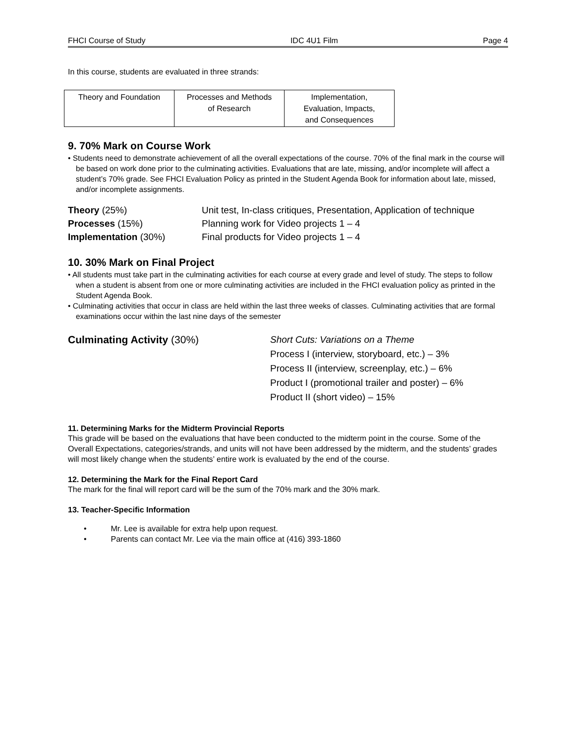FHCI Course of Study IDC 4U1 Film Page 4
In this course, students are evaluated in three strands:
| Theory and Foundation | Processes and Methods of Research | Implementation, Evaluation, Impacts, and Consequences |
9. 70% Mark on Course Work
• Students need to demonstrate achievement of all the overall expectations of the course. 70% of the final mark in the course will be based on work done prior to the culminating activities. Evaluations that are late, missing, and/or incomplete will affect a student’s 70% grade. See FHCI Evaluation Policy as printed in the Student Agenda Book for information about late, missed, and/or incomplete assignments.
Theory (25%)
Unit test, In-class critiques, Presentation, Application of technique
Processes (15%)
Planning work for Video projects 1 – 4
Implementation (30%)
Final products for Video projects 1 – 4
10. 30% Mark on Final Project
• All students must take part in the culminating activities for each course at every grade and level of study. The steps to follow when a student is absent from one or more culminating activities are included in the FHCI evaluation policy as printed in the Student Agenda Book.
• Culminating activities that occur in class are held within the last three weeks of classes. Culminating activities that are formal examinations occur within the last nine days of the semester
Culminating Activity (30%)
Short Cuts: Variations on a Theme
Process I (interview, storyboard, etc.) – 3%
Process II (interview, screenplay, etc.) – 6%
Product I (promotional trailer and poster) – 6%
Product II (short video) – 15%
11. Determining Marks for the Midterm Provincial Reports
This grade will be based on the evaluations that have been conducted to the midterm point in the course. Some of the Overall Expectations, categories/strands, and units will not have been addressed by the midterm, and the students’ grades will most likely change when the students’ entire work is evaluated by the end of the course.
12. Determining the Mark for the Final Report Card
The mark for the final will report card will be the sum of the 70% mark and the 30% mark.
13. Teacher-Specific Information
• Mr. Lee is available for extra help upon request.
• Parents can contact Mr. Lee via the main office at (416) 393-1860